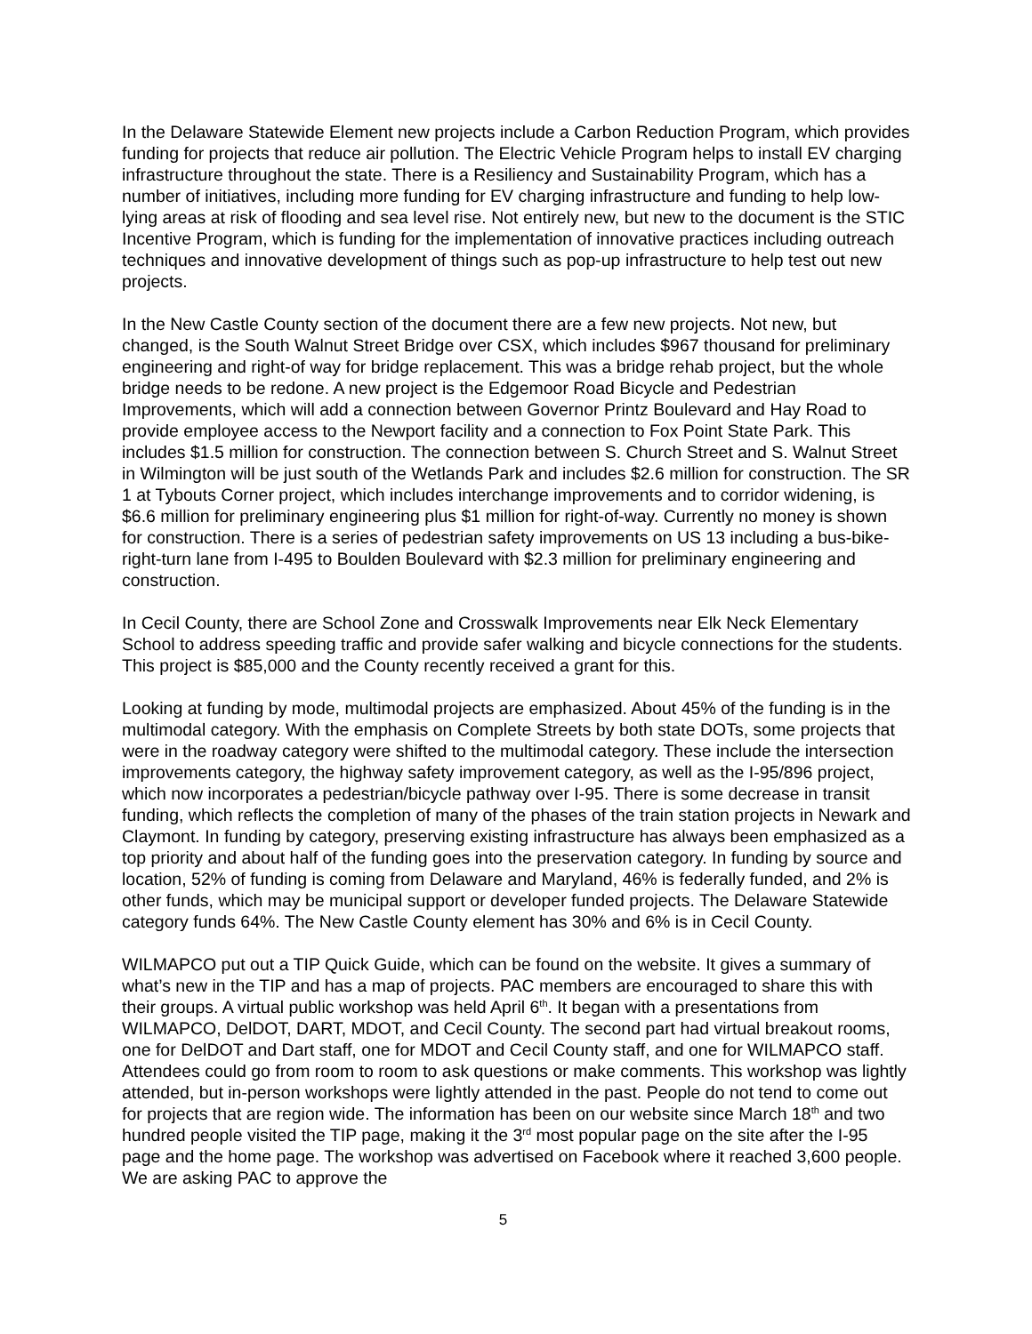In the Delaware Statewide Element new projects include a Carbon Reduction Program, which provides funding for projects that reduce air pollution. The Electric Vehicle Program helps to install EV charging infrastructure throughout the state. There is a Resiliency and Sustainability Program, which has a number of initiatives, including more funding for EV charging infrastructure and funding to help low-lying areas at risk of flooding and sea level rise. Not entirely new, but new to the document is the STIC Incentive Program, which is funding for the implementation of innovative practices including outreach techniques and innovative development of things such as pop-up infrastructure to help test out new projects.
In the New Castle County section of the document there are a few new projects. Not new, but changed, is the South Walnut Street Bridge over CSX, which includes $967 thousand for preliminary engineering and right-of way for bridge replacement. This was a bridge rehab project, but the whole bridge needs to be redone. A new project is the Edgemoor Road Bicycle and Pedestrian Improvements, which will add a connection between Governor Printz Boulevard and Hay Road to provide employee access to the Newport facility and a connection to Fox Point State Park. This includes $1.5 million for construction. The connection between S. Church Street and S. Walnut Street in Wilmington will be just south of the Wetlands Park and includes $2.6 million for construction. The SR 1 at Tybouts Corner project, which includes interchange improvements and to corridor widening, is $6.6 million for preliminary engineering plus $1 million for right-of-way. Currently no money is shown for construction. There is a series of pedestrian safety improvements on US 13 including a bus-bike-right-turn lane from I-495 to Boulden Boulevard with $2.3 million for preliminary engineering and construction.
In Cecil County, there are School Zone and Crosswalk Improvements near Elk Neck Elementary School to address speeding traffic and provide safer walking and bicycle connections for the students. This project is $85,000 and the County recently received a grant for this.
Looking at funding by mode, multimodal projects are emphasized. About 45% of the funding is in the multimodal category. With the emphasis on Complete Streets by both state DOTs, some projects that were in the roadway category were shifted to the multimodal category. These include the intersection improvements category, the highway safety improvement category, as well as the I-95/896 project, which now incorporates a pedestrian/bicycle pathway over I-95. There is some decrease in transit funding, which reflects the completion of many of the phases of the train station projects in Newark and Claymont. In funding by category, preserving existing infrastructure has always been emphasized as a top priority and about half of the funding goes into the preservation category. In funding by source and location, 52% of funding is coming from Delaware and Maryland, 46% is federally funded, and 2% is other funds, which may be municipal support or developer funded projects. The Delaware Statewide category funds 64%. The New Castle County element has 30% and 6% is in Cecil County.
WILMAPCO put out a TIP Quick Guide, which can be found on the website. It gives a summary of what’s new in the TIP and has a map of projects. PAC members are encouraged to share this with their groups. A virtual public workshop was held April 6<sup>th</sup>. It began with a presentations from WILMAPCO, DelDOT, DART, MDOT, and Cecil County. The second part had virtual breakout rooms, one for DelDOT and Dart staff, one for MDOT and Cecil County staff, and one for WILMAPCO staff. Attendees could go from room to room to ask questions or make comments. This workshop was lightly attended, but in-person workshops were lightly attended in the past. People do not tend to come out for projects that are region wide. The information has been on our website since March 18<sup>th</sup> and two hundred people visited the TIP page, making it the 3<sup>rd</sup> most popular page on the site after the I-95 page and the home page. The workshop was advertised on Facebook where it reached 3,600 people. We are asking PAC to approve the
5